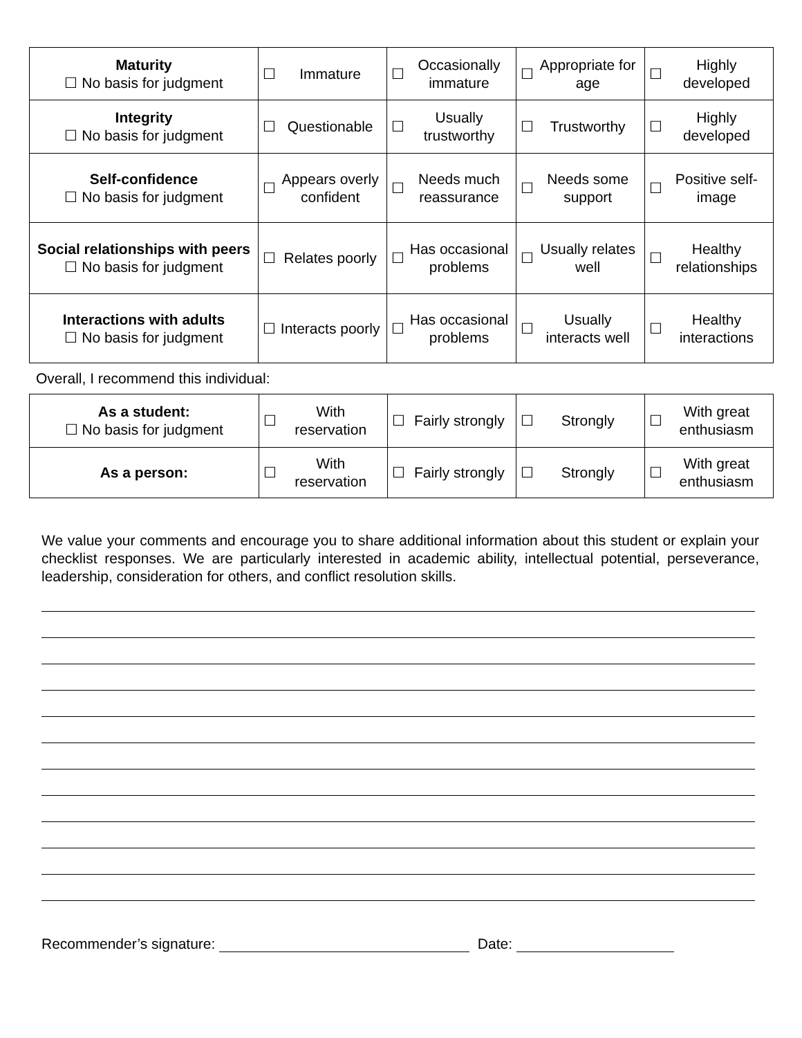| Maturity ☐ No basis for judgment | ☐ Immature | ☐ Occasionally immature | ☐ Appropriate for age | ☐ Highly developed |
| Integrity ☐ No basis for judgment | ☐ Questionable | ☐ Usually trustworthy | ☐ Trustworthy | ☐ Highly developed |
| Self-confidence ☐ No basis for judgment | ☐ Appears overly confident | ☐ Needs much reassurance | ☐ Needs some support | ☐ Positive self-image |
| Social relationships with peers ☐ No basis for judgment | ☐ Relates poorly | ☐ Has occasional problems | ☐ Usually relates well | ☐ Healthy relationships |
| Interactions with adults ☐ No basis for judgment | ☐ Interacts poorly | ☐ Has occasional problems | ☐ Usually interacts well | ☐ Healthy interactions |
Overall, I recommend this individual:
| As a student: ☐ No basis for judgment | ☐ With reservation | ☐ Fairly strongly | ☐ Strongly | ☐ With great enthusiasm |
| As a person: | ☐ With reservation | ☐ Fairly strongly | ☐ Strongly | ☐ With great enthusiasm |
We value your comments and encourage you to share additional information about this student or explain your checklist responses. We are particularly interested in academic ability, intellectual potential, perseverance, leadership, consideration for others, and conflict resolution skills.
Recommender’s signature: Date: